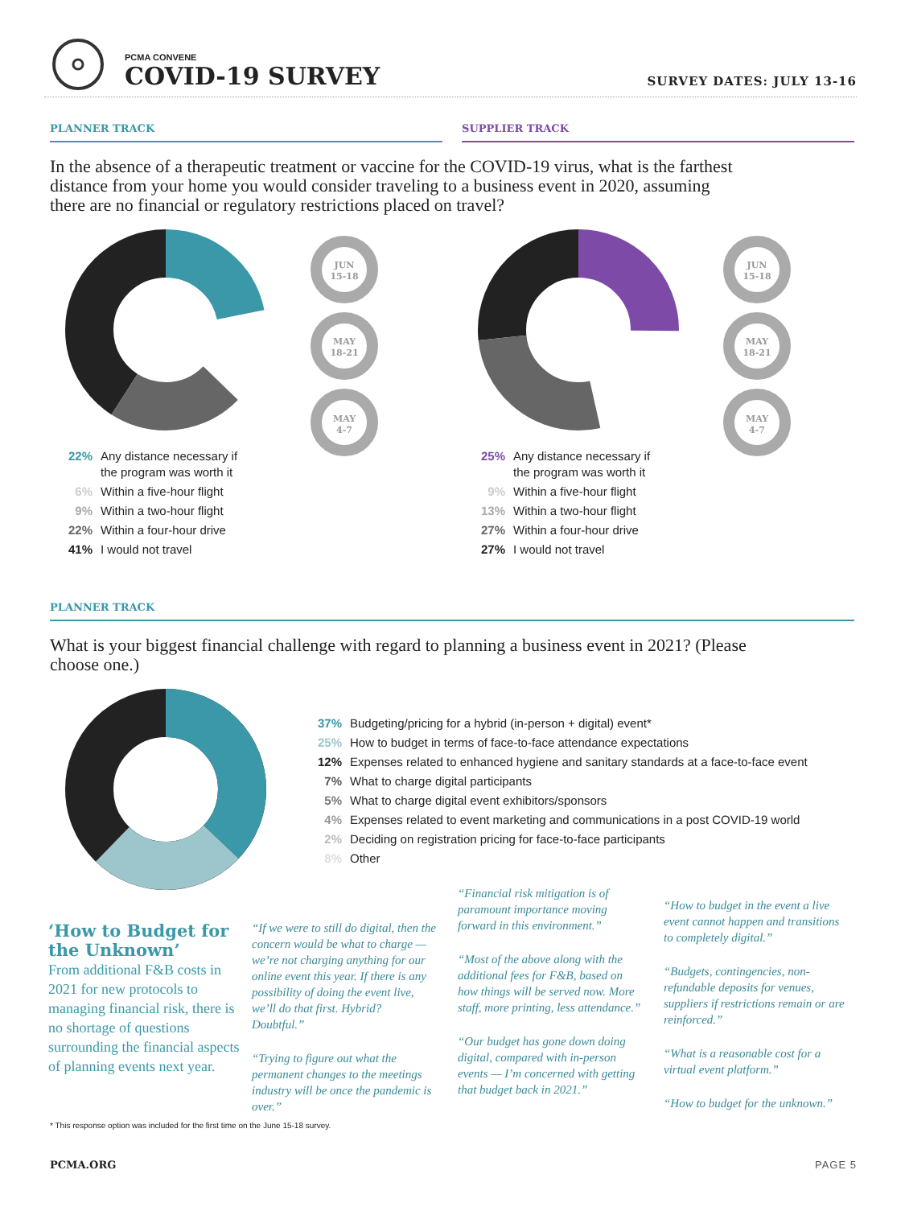PCMA CONVENE
COVID-19 SURVEY
SURVEY DATES: JULY 13-16
PLANNER TRACK SUPPLIER TRACK
In the absence of a therapeutic treatment or vaccine for the COVID-19 virus, what is the farthest distance from your home you would consider traveling to a business event in 2020, assuming there are no financial or regulatory restrictions placed on travel?
JUN
15-18
MAY
18-21
MAY
4-7
JUN
15-18
MAY
18-21
MAY
4-7
22% Any distance necessary if
the program was worth it
6% Within a five-hour flight
9% Within a two-hour flight
22% Within a four-hour drive
41% I would not travel
25% Any distance necessary if
the program was worth it
9% Within a five-hour flight
13% Within a two-hour flight
27% Within a four-hour drive
27% I would not travel
PLANNER TRACK
What is your biggest financial challenge with regard to planning a business event in 2021? (Please choose one.)
37% Budgeting/pricing for a hybrid (in-person + digital) event*
25% How to budget in terms of face-to-face attendance expectations
12% Expenses related to enhanced hygiene and sanitary standards at a face-to-face event
7% What to charge digital participants
5% What to charge digital event exhibitors/sponsors
4% Expenses related to event marketing and communications in a post COVID-19 world
2% Deciding on registration pricing for face-to-face participants
8% Other
‘How to Budget for the Unknown’
From additional F&B costs in 2021 for new protocols to managing financial risk, there is no shortage of questions surrounding the financial aspects of planning events next year.
“If we were to still do digital, then the concern would be what to charge — we’re not charging anything for our online event this year. If there is any possibility of doing the event live, we’ll do that first. Hybrid? Doubtful.”
“Trying to figure out what the permanent changes to the meetings industry will be once the pandemic is over.”
“Financial risk mitigation is of paramount importance moving forward in this environment.”
“Most of the above along with the additional fees for F&B, based on how things will be served now. More staff, more printing, less attendance.”
“Our budget has gone down doing digital, compared with in-person events — I’m concerned with getting that budget back in 2021.”
“How to budget in the event a live event cannot happen and transitions to completely digital.”
“Budgets, contingencies, non-refundable deposits for venues, suppliers if restrictions remain or are reinforced.”
“What is a reasonable cost for a virtual event platform.”
“How to budget for the unknown.”
* This response option was included for the first time on the June 15-18 survey.
PCMA.ORG PAGE 5